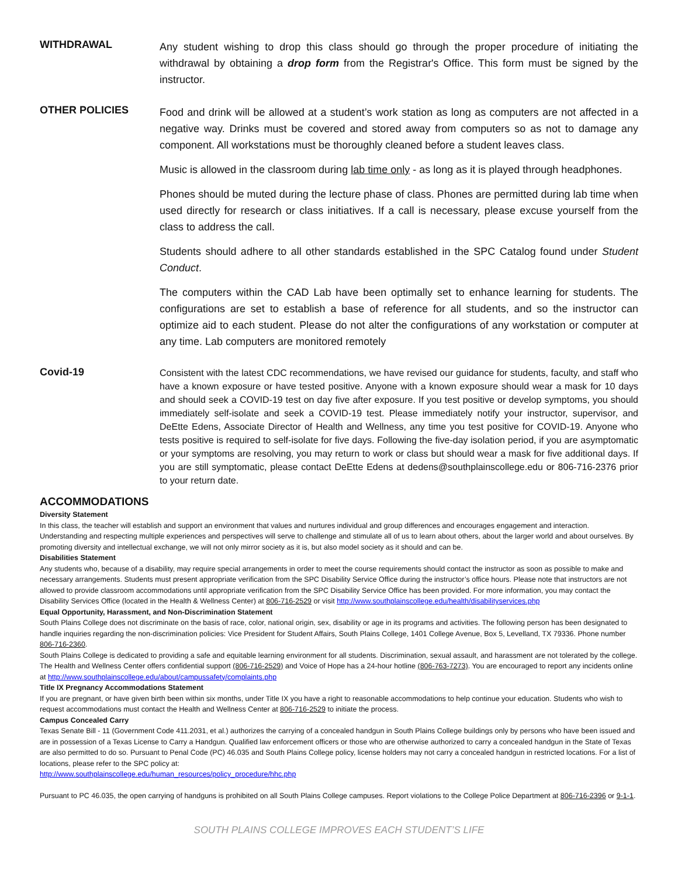WITHDRAWAL
Any student wishing to drop this class should go through the proper procedure of initiating the withdrawal by obtaining a drop form from the Registrar's Office. This form must be signed by the instructor.
OTHER POLICIES
Food and drink will be allowed at a student’s work station as long as computers are not affected in a negative way. Drinks must be covered and stored away from computers so as not to damage any component. All workstations must be thoroughly cleaned before a student leaves class.
Music is allowed in the classroom during lab time only - as long as it is played through headphones.
Phones should be muted during the lecture phase of class. Phones are permitted during lab time when used directly for research or class initiatives. If a call is necessary, please excuse yourself from the class to address the call.
Students should adhere to all other standards established in the SPC Catalog found under Student Conduct.
The computers within the CAD Lab have been optimally set to enhance learning for students. The configurations are set to establish a base of reference for all students, and so the instructor can optimize aid to each student. Please do not alter the configurations of any workstation or computer at any time. Lab computers are monitored remotely
Covid-19
Consistent with the latest CDC recommendations, we have revised our guidance for students, faculty, and staff who have a known exposure or have tested positive. Anyone with a known exposure should wear a mask for 10 days and should seek a COVID-19 test on day five after exposure. If you test positive or develop symptoms, you should immediately self-isolate and seek a COVID-19 test. Please immediately notify your instructor, supervisor, and DeEtte Edens, Associate Director of Health and Wellness, any time you test positive for COVID-19. Anyone who tests positive is required to self-isolate for five days. Following the five-day isolation period, if you are asymptomatic or your symptoms are resolving, you may return to work or class but should wear a mask for five additional days. If you are still symptomatic, please contact DeEtte Edens at dedens@southplainscollege.edu or 806-716-2376 prior to your return date.
ACCOMMODATIONS
Diversity Statement
In this class, the teacher will establish and support an environment that values and nurtures individual and group differences and encourages engagement and interaction. Understanding and respecting multiple experiences and perspectives will serve to challenge and stimulate all of us to learn about others, about the larger world and about ourselves. By promoting diversity and intellectual exchange, we will not only mirror society as it is, but also model society as it should and can be.
Disabilities Statement
Any students who, because of a disability, may require special arrangements in order to meet the course requirements should contact the instructor as soon as possible to make and necessary arrangements. Students must present appropriate verification from the SPC Disability Service Office during the instructor’s office hours. Please note that instructors are not allowed to provide classroom accommodations until appropriate verification from the SPC Disability Service Office has been provided. For more information, you may contact the Disability Services Office (located in the Health & Wellness Center) at 806-716-2529 or visit http://www.southplainscollege.edu/health/disabilityservices.php
Equal Opportunity, Harassment, and Non-Discrimination Statement
South Plains College does not discriminate on the basis of race, color, national origin, sex, disability or age in its programs and activities. The following person has been designated to handle inquiries regarding the non-discrimination policies: Vice President for Student Affairs, South Plains College, 1401 College Avenue, Box 5, Levelland, TX 79336. Phone number 806-716-2360.
South Plains College is dedicated to providing a safe and equitable learning environment for all students. Discrimination, sexual assault, and harassment are not tolerated by the college. The Health and Wellness Center offers confidential support (806-716-2529) and Voice of Hope has a 24-hour hotline (806-763-7273). You are encouraged to report any incidents online at http://www.southplainscollege.edu/about/campussafety/complaints.php
Title IX Pregnancy Accommodations Statement
If you are pregnant, or have given birth been within six months, under Title IX you have a right to reasonable accommodations to help continue your education. Students who wish to request accommodations must contact the Health and Wellness Center at 806-716-2529 to initiate the process.
Campus Concealed Carry
Texas Senate Bill - 11 (Government Code 411.2031, et al.) authorizes the carrying of a concealed handgun in South Plains College buildings only by persons who have been issued and are in possession of a Texas License to Carry a Handgun. Qualified law enforcement officers or those who are otherwise authorized to carry a concealed handgun in the State of Texas are also permitted to do so. Pursuant to Penal Code (PC) 46.035 and South Plains College policy, license holders may not carry a concealed handgun in restricted locations. For a list of locations, please refer to the SPC policy at:
http://www.southplainscollege.edu/human_resources/policy_procedure/hhc.php
Pursuant to PC 46.035, the open carrying of handguns is prohibited on all South Plains College campuses. Report violations to the College Police Department at 806-716-2396 or 9-1-1.
SOUTH PLAINS COLLEGE IMPROVES EACH STUDENT’S LIFE